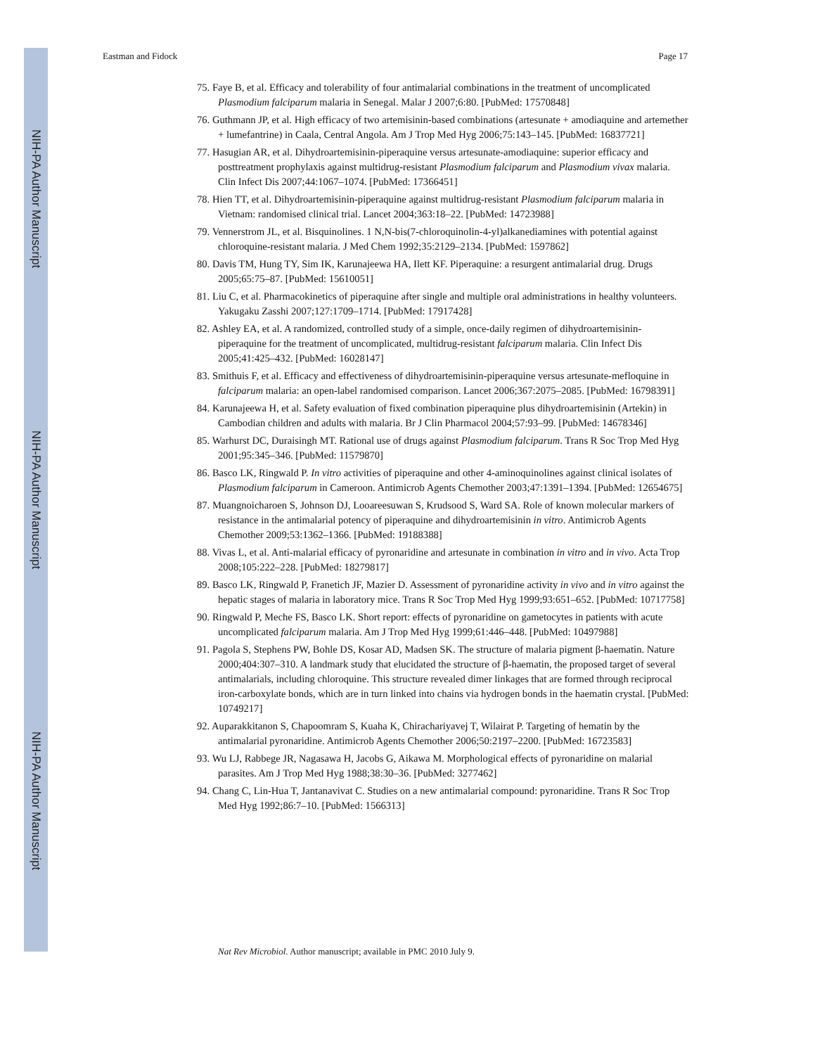NIH-PA Author Manuscript
NIH-PA Author Manuscript
NIH-PA Author Manuscript
Eastman and Fidock Page 17
75. Faye B, et al. Efficacy and tolerability of four antimalarial combinations in the treatment of uncomplicated Plasmodium falciparum malaria in Senegal. Malar J 2007;6:80. [PubMed: 17570848]
76. Guthmann JP, et al. High efficacy of two artemisinin-based combinations (artesunate + amodiaquine and artemether + lumefantrine) in Caala, Central Angola. Am J Trop Med Hyg 2006;75:143–145. [PubMed: 16837721]
77. Hasugian AR, et al. Dihydroartemisinin-piperaquine versus artesunate-amodiaquine: superior efficacy and posttreatment prophylaxis against multidrug-resistant Plasmodium falciparum and Plasmodium vivax malaria. Clin Infect Dis 2007;44:1067–1074. [PubMed: 17366451]
78. Hien TT, et al. Dihydroartemisinin-piperaquine against multidrug-resistant Plasmodium falciparum malaria in Vietnam: randomised clinical trial. Lancet 2004;363:18–22. [PubMed: 14723988]
79. Vennerstrom JL, et al. Bisquinolines. 1 N,N-bis(7-chloroquinolin-4-yl)alkanediamines with potential against chloroquine-resistant malaria. J Med Chem 1992;35:2129–2134. [PubMed: 1597862]
80. Davis TM, Hung TY, Sim IK, Karunajeewa HA, Ilett KF. Piperaquine: a resurgent antimalarial drug. Drugs 2005;65:75–87. [PubMed: 15610051]
81. Liu C, et al. Pharmacokinetics of piperaquine after single and multiple oral administrations in healthy volunteers. Yakugaku Zasshi 2007;127:1709–1714. [PubMed: 17917428]
82. Ashley EA, et al. A randomized, controlled study of a simple, once-daily regimen of dihydroartemisinin-piperaquine for the treatment of uncomplicated, multidrug-resistant falciparum malaria. Clin Infect Dis 2005;41:425–432. [PubMed: 16028147]
83. Smithuis F, et al. Efficacy and effectiveness of dihydroartemisinin-piperaquine versus artesunate-mefloquine in falciparum malaria: an open-label randomised comparison. Lancet 2006;367:2075–2085. [PubMed: 16798391]
84. Karunajeewa H, et al. Safety evaluation of fixed combination piperaquine plus dihydroartemisinin (Artekin) in Cambodian children and adults with malaria. Br J Clin Pharmacol 2004;57:93–99. [PubMed: 14678346]
85. Warhurst DC, Duraisingh MT. Rational use of drugs against Plasmodium falciparum. Trans R Soc Trop Med Hyg 2001;95:345–346. [PubMed: 11579870]
86. Basco LK, Ringwald P. In vitro activities of piperaquine and other 4-aminoquinolines against clinical isolates of Plasmodium falciparum in Cameroon. Antimicrob Agents Chemother 2003;47:1391–1394. [PubMed: 12654675]
87. Muangnoicharoen S, Johnson DJ, Looareesuwan S, Krudsood S, Ward SA. Role of known molecular markers of resistance in the antimalarial potency of piperaquine and dihydroartemisinin in vitro. Antimicrob Agents Chemother 2009;53:1362–1366. [PubMed: 19188388]
88. Vivas L, et al. Anti-malarial efficacy of pyronaridine and artesunate in combination in vitro and in vivo. Acta Trop 2008;105:222–228. [PubMed: 18279817]
89. Basco LK, Ringwald P, Franetich JF, Mazier D. Assessment of pyronaridine activity in vivo and in vitro against the hepatic stages of malaria in laboratory mice. Trans R Soc Trop Med Hyg 1999;93:651–652. [PubMed: 10717758]
90. Ringwald P, Meche FS, Basco LK. Short report: effects of pyronaridine on gametocytes in patients with acute uncomplicated falciparum malaria. Am J Trop Med Hyg 1999;61:446–448. [PubMed: 10497988]
91. Pagola S, Stephens PW, Bohle DS, Kosar AD, Madsen SK. The structure of malaria pigment β-haematin. Nature 2000;404:307–310. A landmark study that elucidated the structure of β-haematin, the proposed target of several antimalarials, including chloroquine. This structure revealed dimer linkages that are formed through reciprocal iron-carboxylate bonds, which are in turn linked into chains via hydrogen bonds in the haematin crystal. [PubMed: 10749217]
92. Auparakkitanon S, Chapoomram S, Kuaha K, Chirachariyavej T, Wilairat P. Targeting of hematin by the antimalarial pyronaridine. Antimicrob Agents Chemother 2006;50:2197–2200. [PubMed: 16723583]
93. Wu LJ, Rabbege JR, Nagasawa H, Jacobs G, Aikawa M. Morphological effects of pyronaridine on malarial parasites. Am J Trop Med Hyg 1988;38:30–36. [PubMed: 3277462]
94. Chang C, Lin-Hua T, Jantanavivat C. Studies on a new antimalarial compound: pyronaridine. Trans R Soc Trop Med Hyg 1992;86:7–10. [PubMed: 1566313]
Nat Rev Microbiol. Author manuscript; available in PMC 2010 July 9.